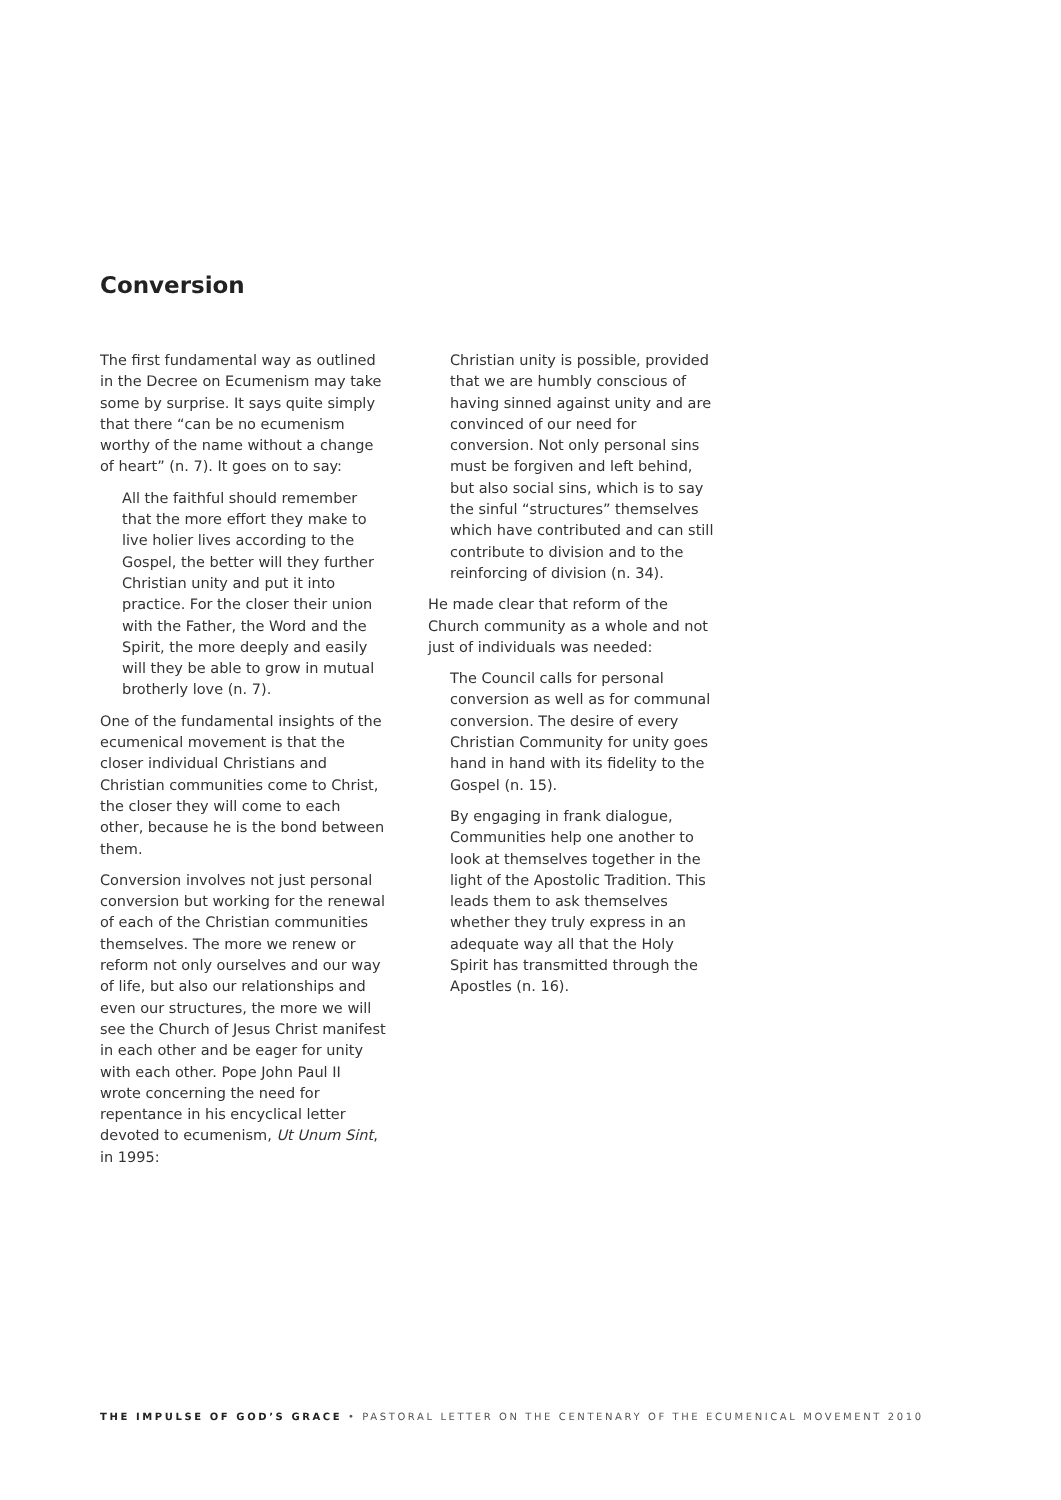Conversion
The first fundamental way as outlined in the Decree on Ecumenism may take some by surprise. It says quite simply that there “can be no ecumenism worthy of the name without a change of heart” (n. 7). It goes on to say:
All the faithful should remember that the more effort they make to live holier lives according to the Gospel, the better will they further Christian unity and put it into practice. For the closer their union with the Father, the Word and the Spirit, the more deeply and easily will they be able to grow in mutual brotherly love (n. 7).
One of the fundamental insights of the ecumenical movement is that the closer individual Christians and Christian communities come to Christ, the closer they will come to each other, because he is the bond between them.
Conversion involves not just personal conversion but working for the renewal of each of the Christian communities themselves. The more we renew or reform not only ourselves and our way of life, but also our relationships and even our structures, the more we will see the Church of Jesus Christ manifest in each other and be eager for unity with each other. Pope John Paul II wrote concerning the need for repentance in his encyclical letter devoted to ecumenism, Ut Unum Sint, in 1995:
Christian unity is possible, provided that we are humbly conscious of having sinned against unity and are convinced of our need for conversion. Not only personal sins must be forgiven and left behind, but also social sins, which is to say the sinful “structures” themselves which have contributed and can still contribute to division and to the reinforcing of division (n. 34).
He made clear that reform of the Church community as a whole and not just of individuals was needed:
The Council calls for personal conversion as well as for communal conversion. The desire of every Christian Community for unity goes hand in hand with its fidelity to the Gospel (n. 15).
By engaging in frank dialogue, Communities help one another to look at themselves together in the light of the Apostolic Tradition. This leads them to ask themselves whether they truly express in an adequate way all that the Holy Spirit has transmitted through the Apostles (n. 16).
THE IMPULSE OF GOD’S GRACE • PASTORAL LETTER ON THE CENTENARY OF THE ECUMENICAL MOVEMENT 2010